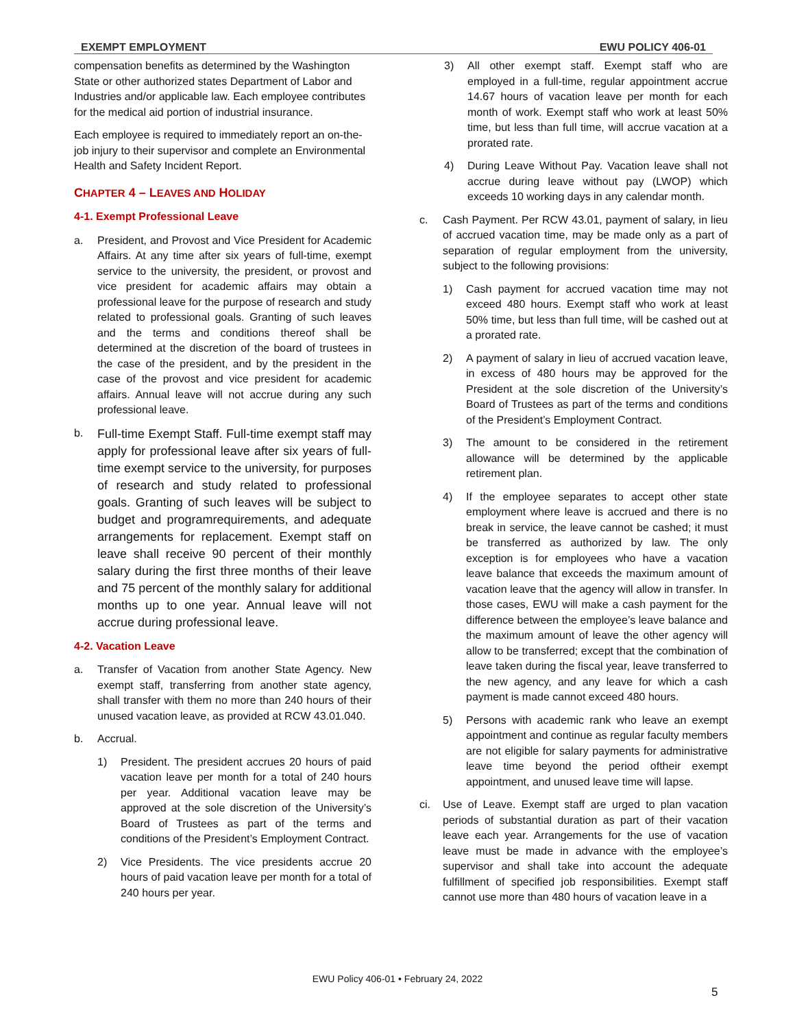EXEMPT EMPLOYMENT EWU POLICY 406-01
compensation benefits as determined by the Washington State or other authorized states Department of Labor and Industries and/or applicable law. Each employee contributes for the medical aid portion of industrial insurance.
Each employee is required to immediately report an on-the-job injury to their supervisor and complete an Environmental Health and Safety Incident Report.
CHAPTER 4 – LEAVES AND HOLIDAY
4-1. Exempt Professional Leave
a. President, and Provost and Vice President for Academic Affairs. At any time after six years of full-time, exempt service to the university, the president, or provost and vice president for academic affairs may obtain a professional leave for the purpose of research and study related to professional goals. Granting of such leaves and the terms and conditions thereof shall be determined at the discretion of the board of trustees in the case of the president, and by the president in the case of the provost and vice president for academic affairs. Annual leave will not accrue during any such professional leave.
b. Full-time Exempt Staff. Full-time exempt staff may apply for professional leave after six years of full-time exempt service to the university, for purposes of research and study related to professional goals. Granting of such leaves will be subject to budget and programrequirements, and adequate arrangements for replacement. Exempt staff on leave shall receive 90 percent of their monthly salary during the first three months of their leave and 75 percent of the monthly salary for additional months up to one year. Annual leave will not accrue during professional leave.
4-2. Vacation Leave
a. Transfer of Vacation from another State Agency. New exempt staff, transferring from another state agency, shall transfer with them no more than 240 hours of their unused vacation leave, as provided at RCW 43.01.040.
b. Accrual.
1) President. The president accrues 20 hours of paid vacation leave per month for a total of 240 hours per year. Additional vacation leave may be approved at the sole discretion of the University’s Board of Trustees as part of the terms and conditions of the President’s Employment Contract.
2) Vice Presidents. The vice presidents accrue 20 hours of paid vacation leave per month for a total of 240 hours per year.
3) All other exempt staff. Exempt staff who are employed in a full-time, regular appointment accrue 14.67 hours of vacation leave per month for each month of work. Exempt staff who work at least 50% time, but less than full time, will accrue vacation at a prorated rate.
4) During Leave Without Pay. Vacation leave shall not accrue during leave without pay (LWOP) which exceeds 10 working days in any calendar month.
c. Cash Payment. Per RCW 43.01, payment of salary, in lieu of accrued vacation time, may be made only as a part of separation of regular employment from the university, subject to the following provisions:
1) Cash payment for accrued vacation time may not exceed 480 hours. Exempt staff who work at least 50% time, but less than full time, will be cashed out at a prorated rate.
2) A payment of salary in lieu of accrued vacation leave, in excess of 480 hours may be approved for the President at the sole discretion of the University’s Board of Trustees as part of the terms and conditions of the President’s Employment Contract.
3) The amount to be considered in the retirement allowance will be determined by the applicable retirement plan.
4) If the employee separates to accept other state employment where leave is accrued and there is no break in service, the leave cannot be cashed; it must be transferred as authorized by law. The only exception is for employees who have a vacation leave balance that exceeds the maximum amount of vacation leave that the agency will allow in transfer. In those cases, EWU will make a cash payment for the difference between the employee’s leave balance and the maximum amount of leave the other agency will allow to be transferred; except that the combination of leave taken during the fiscal year, leave transferred to the new agency, and any leave for which a cash payment is made cannot exceed 480 hours.
5) Persons with academic rank who leave an exempt appointment and continue as regular faculty members are not eligible for salary payments for administrative leave time beyond the period oftheir exempt appointment, and unused leave time will lapse.
ci. Use of Leave. Exempt staff are urged to plan vacation periods of substantial duration as part of their vacation leave each year. Arrangements for the use of vacation leave must be made in advance with the employee’s supervisor and shall take into account the adequate fulfillment of specified job responsibilities. Exempt staff cannot use more than 480 hours of vacation leave in a
EWU Policy 406-01 • February 24, 2022
5